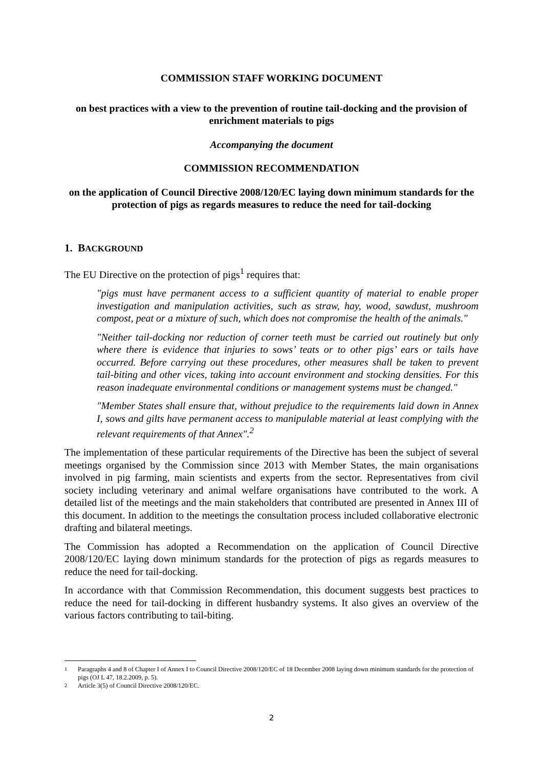COMMISSION STAFF WORKING DOCUMENT
on best practices with a view to the prevention of routine tail-docking and the provision of enrichment materials to pigs
Accompanying the document
COMMISSION RECOMMENDATION
on the application of Council Directive 2008/120/EC laying down minimum standards for the protection of pigs as regards measures to reduce the need for tail-docking
1. BACKGROUND
The EU Directive on the protection of pigs<sup>1</sup> requires that:
"pigs must have permanent access to a sufficient quantity of material to enable proper investigation and manipulation activities, such as straw, hay, wood, sawdust, mushroom compost, peat or a mixture of such, which does not compromise the health of the animals."
"Neither tail-docking nor reduction of corner teeth must be carried out routinely but only where there is evidence that injuries to sows’ teats or to other pigs’ ears or tails have occurred. Before carrying out these procedures, other measures shall be taken to prevent tail-biting and other vices, taking into account environment and stocking densities. For this reason inadequate environmental conditions or management systems must be changed."
"Member States shall ensure that, without prejudice to the requirements laid down in Annex I, sows and gilts have permanent access to manipulable material at least complying with the relevant requirements of that Annex".<sup>2</sup>
The implementation of these particular requirements of the Directive has been the subject of several meetings organised by the Commission since 2013 with Member States, the main organisations involved in pig farming, main scientists and experts from the sector. Representatives from civil society including veterinary and animal welfare organisations have contributed to the work. A detailed list of the meetings and the main stakeholders that contributed are presented in Annex III of this document. In addition to the meetings the consultation process included collaborative electronic drafting and bilateral meetings.
The Commission has adopted a Recommendation on the application of Council Directive 2008/120/EC laying down minimum standards for the protection of pigs as regards measures to reduce the need for tail-docking.
In accordance with that Commission Recommendation, this document suggests best practices to reduce the need for tail-docking in different husbandry systems. It also gives an overview of the various factors contributing to tail-biting.
<sup>1</sup> Paragraphs 4 and 8 of Chapter I of Annex I to Council Directive 2008/120/EC of 18 December 2008 laying down minimum standards for the protection of pigs (OJ L 47, 18.2.2009, p. 5).
<sup>2</sup> Article 3(5) of Council Directive 2008/120/EC.
2